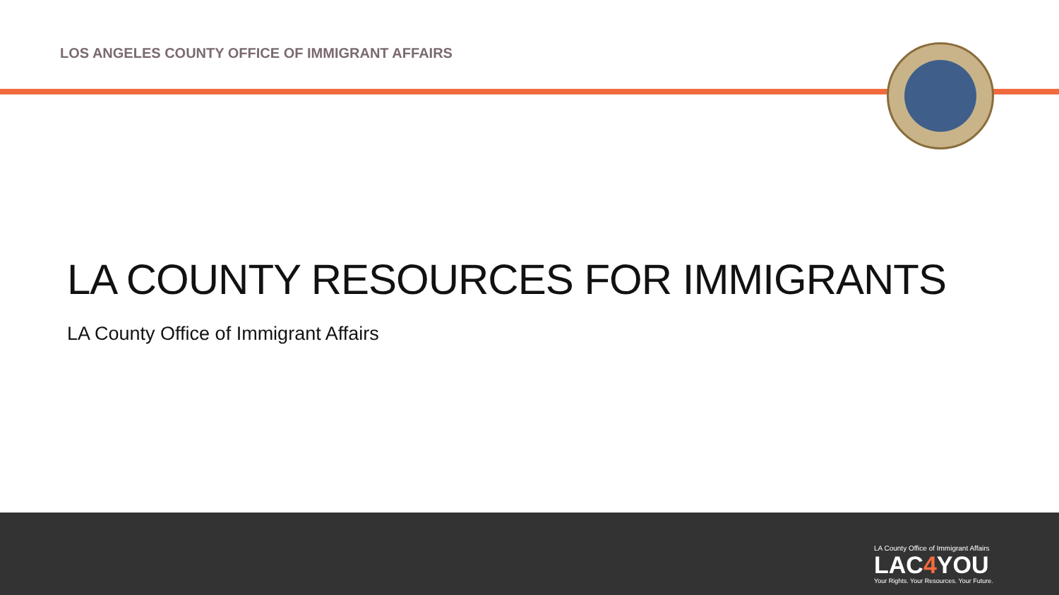LOS ANGELES COUNTY OFFICE OF IMMIGRANT AFFAIRS
LA COUNTY RESOURCES FOR IMMIGRANTS
LA County Office of Immigrant Affairs
LA County Office of Immigrant Affairs
LAC4 YOU
Your Rights. Your Resources. Your Future.